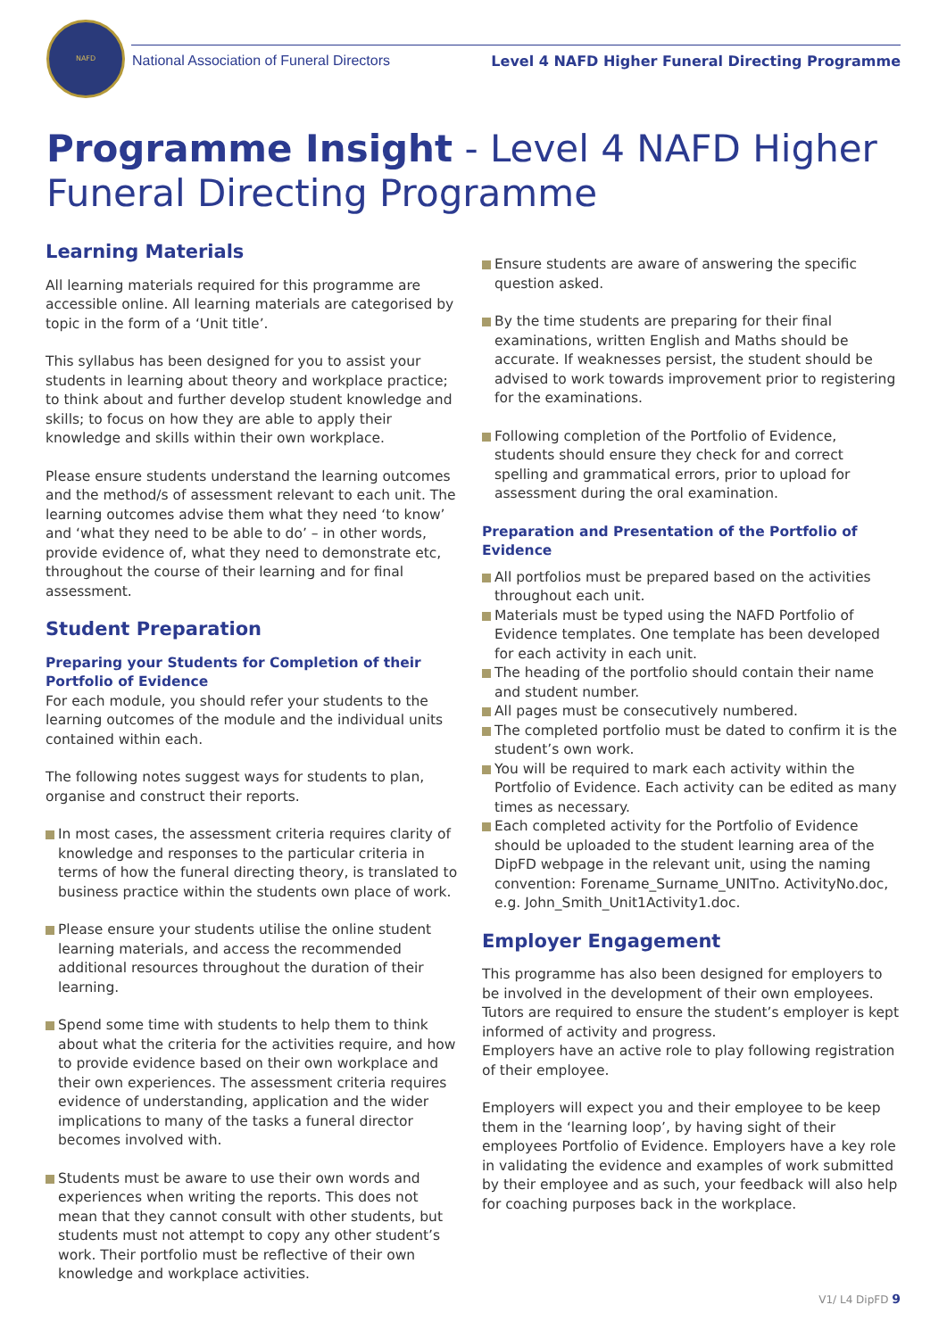NAFD
National Association of Funeral Directors
Level 4 NAFD Higher Funeral Directing Programme
Programme Insight - Level 4 NAFD Higher Funeral Directing Programme
Learning Materials
All learning materials required for this programme are accessible online. All learning materials are categorised by topic in the form of a ‘Unit title’.
This syllabus has been designed for you to assist your students in learning about theory and workplace practice; to think about and further develop student knowledge and skills; to focus on how they are able to apply their knowledge and skills within their own workplace.
Please ensure students understand the learning outcomes and the method/s of assessment relevant to each unit. The learning outcomes advise them what they need ‘to know’ and ‘what they need to be able to do’ – in other words, provide evidence of, what they need to demonstrate etc, throughout the course of their learning and for final assessment.
Student Preparation
Preparing your Students for Completion of their Portfolio of Evidence
For each module, you should refer your students to the learning outcomes of the module and the individual units contained within each.
The following notes suggest ways for students to plan, organise and construct their reports.
In most cases, the assessment criteria requires clarity of knowledge and responses to the particular criteria in terms of how the funeral directing theory, is translated to business practice within the students own place of work.
Please ensure your students utilise the online student learning materials, and access the recommended additional resources throughout the duration of their learning.
Spend some time with students to help them to think about what the criteria for the activities require, and how to provide evidence based on their own workplace and their own experiences. The assessment criteria requires evidence of understanding, application and the wider implications to many of the tasks a funeral director becomes involved with.
Students must be aware to use their own words and experiences when writing the reports. This does not mean that they cannot consult with other students, but students must not attempt to copy any other student’s work. Their portfolio must be reflective of their own knowledge and workplace activities.
Ensure students are aware of answering the specific question asked.
By the time students are preparing for their final examinations, written English and Maths should be accurate. If weaknesses persist, the student should be advised to work towards improvement prior to registering for the examinations.
Following completion of the Portfolio of Evidence, students should ensure they check for and correct spelling and grammatical errors, prior to upload for assessment during the oral examination.
Preparation and Presentation of the Portfolio of Evidence
All portfolios must be prepared based on the activities throughout each unit.
Materials must be typed using the NAFD Portfolio of Evidence templates. One template has been developed for each activity in each unit.
The heading of the portfolio should contain their name and student number.
All pages must be consecutively numbered.
The completed portfolio must be dated to confirm it is the student’s own work.
You will be required to mark each activity within the Portfolio of Evidence. Each activity can be edited as many times as necessary.
Each completed activity for the Portfolio of Evidence should be uploaded to the student learning area of the DipFD webpage in the relevant unit, using the naming convention: Forename_Surname_UNITno. ActivityNo.doc, e.g. John_Smith_Unit1Activity1.doc.
Employer Engagement
This programme has also been designed for employers to be involved in the development of their own employees. Tutors are required to ensure the student’s employer is kept informed of activity and progress.
Employers have an active role to play following registration of their employee.
Employers will expect you and their employee to be keep them in the ‘learning loop’, by having sight of their employees Portfolio of Evidence. Employers have a key role in validating the evidence and examples of work submitted by their employee and as such, your feedback will also help for coaching purposes back in the workplace.
V1/ L4 DipFD 9